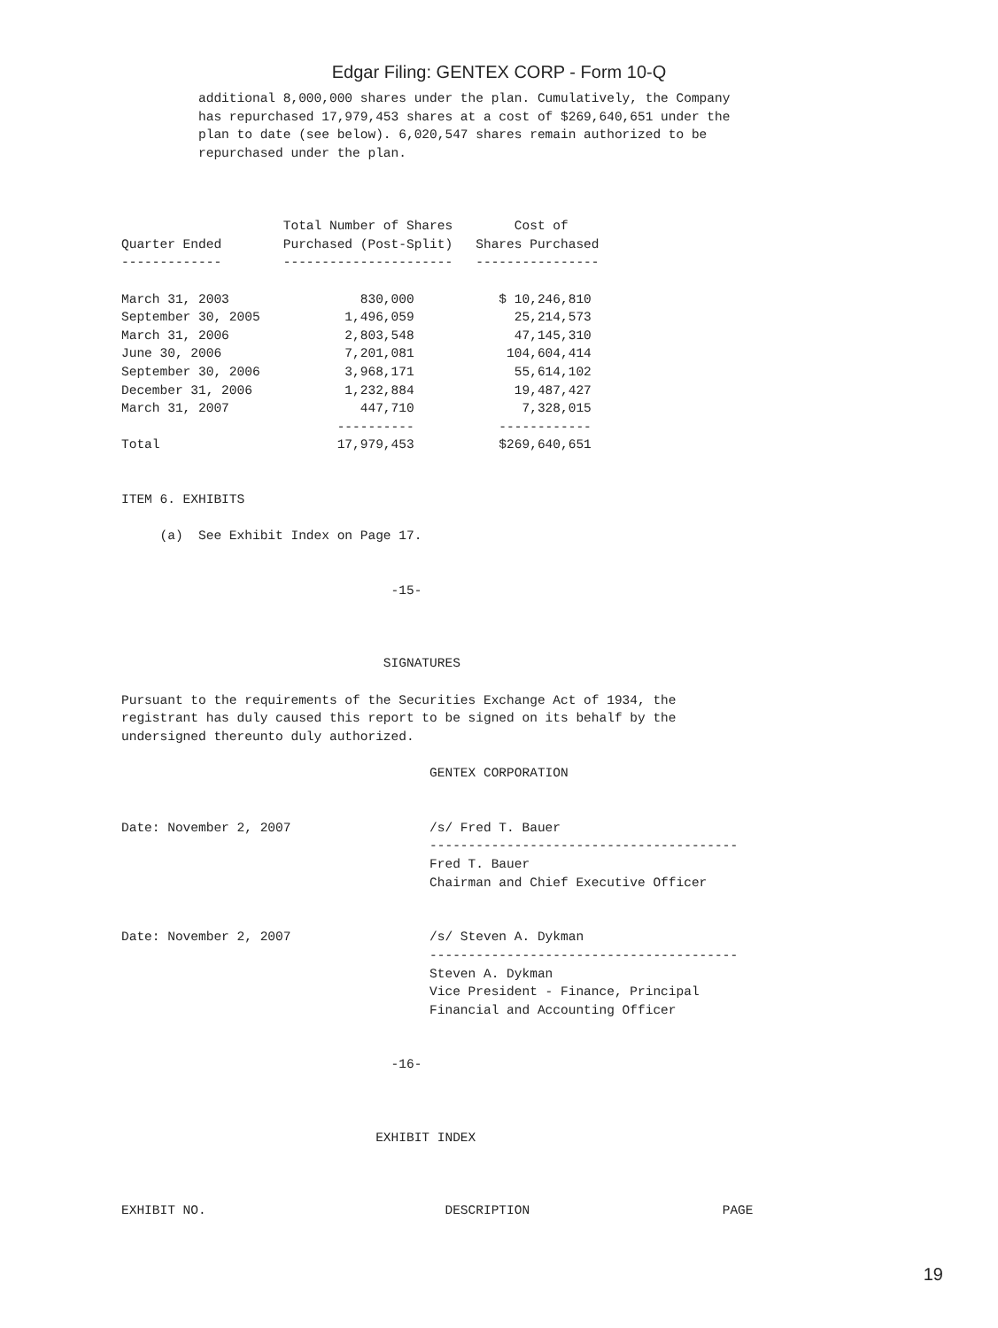Edgar Filing: GENTEX CORP - Form 10-Q
          additional 8,000,000 shares under the plan. Cumulatively, the Company
          has repurchased 17,979,453 shares at a cost of $269,640,651 under the
          plan to date (see below). 6,020,547 shares remain authorized to be
          repurchased under the plan.



                     Total Number of Shares        Cost of
Quarter Ended        Purchased (Post-Split)   Shares Purchased
-------------        ----------------------   ----------------

March 31, 2003                 830,000           $ 10,246,810
September 30, 2005           1,496,059             25,214,573
March 31, 2006               2,803,548             47,145,310
June 30, 2006                7,201,081            104,604,414
September 30, 2006           3,968,171             55,614,102
December 31, 2006            1,232,884             19,487,427
March 31, 2007                 447,710              7,328,015
                            ----------           ------------
Total                       17,979,453           $269,640,651


ITEM 6. EXHIBITS

     (a)  See Exhibit Index on Page 17.


                                   -15-



                                  SIGNATURES

Pursuant to the requirements of the Securities Exchange Act of 1934, the
registrant has duly caused this report to be signed on its behalf by the
undersigned thereunto duly authorized.

                                        GENTEX CORPORATION


Date: November 2, 2007                  /s/ Fred T. Bauer
                                        ----------------------------------------
                                        Fred T. Bauer
                                        Chairman and Chief Executive Officer


Date: November 2, 2007                  /s/ Steven A. Dykman
                                        ----------------------------------------
                                        Steven A. Dykman
                                        Vice President - Finance, Principal
                                        Financial and Accounting Officer


                                   -16-



                                 EXHIBIT INDEX



EXHIBIT NO.                               DESCRIPTION                         PAGE
19